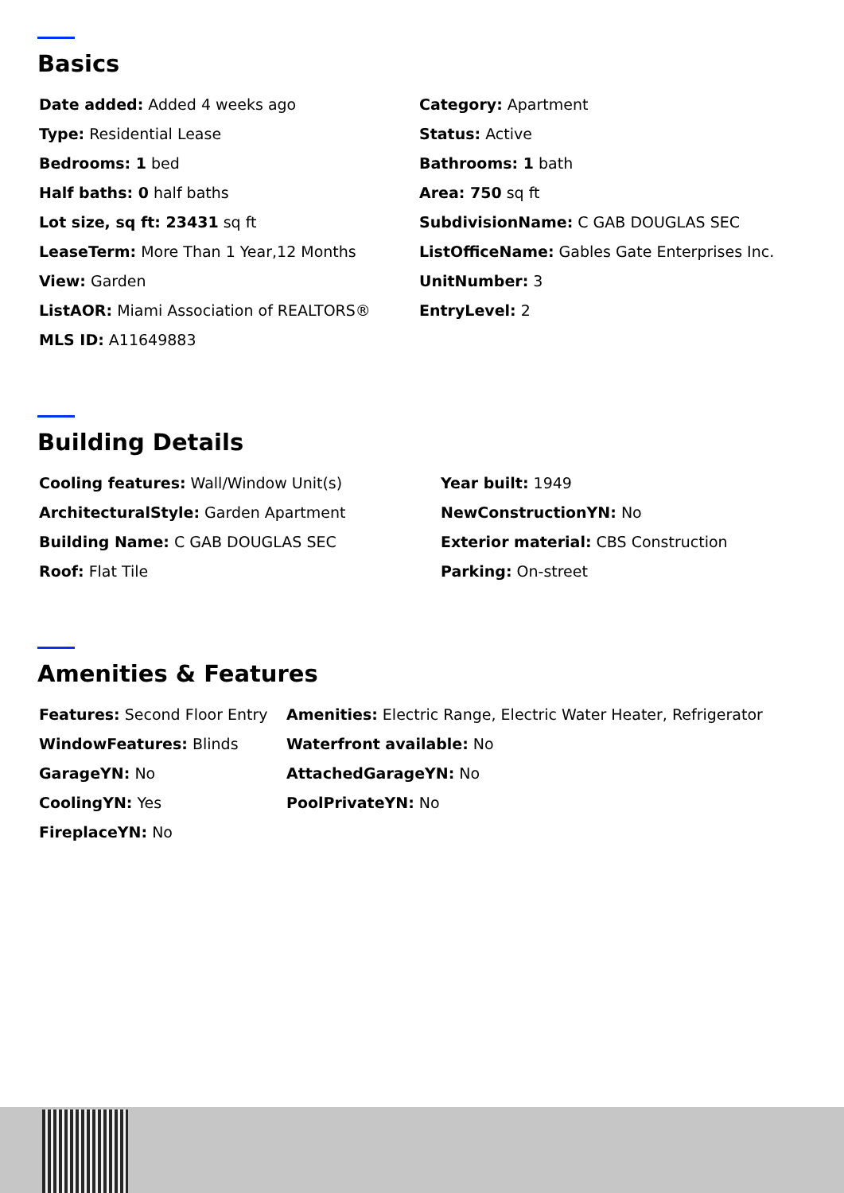Basics
Date added: Added 4 weeks ago
Type: Residential Lease
Bedrooms: 1 bed
Half baths: 0 half baths
Lot size, sq ft: 23431 sq ft
LeaseTerm: More Than 1 Year,12 Months
View: Garden
ListAOR: Miami Association of REALTORS®
MLS ID: A11649883
Category: Apartment
Status: Active
Bathrooms: 1 bath
Area: 750 sq ft
SubdivisionName: C GAB DOUGLAS SEC
ListOfficeName: Gables Gate Enterprises Inc.
UnitNumber: 3
EntryLevel: 2
Building Details
Cooling features: Wall/Window Unit(s)
ArchitecturalStyle: Garden Apartment
Building Name: C GAB DOUGLAS SEC
Roof: Flat Tile
Year built: 1949
NewConstructionYN: No
Exterior material: CBS Construction
Parking: On-street
Amenities & Features
Features: Second Floor Entry
WindowFeatures: Blinds
GarageYN: No
CoolingYN: Yes
FireplaceYN: No
Amenities: Electric Range, Electric Water Heater, Refrigerator
Waterfront available: No
AttachedGarageYN: No
PoolPrivateYN: No